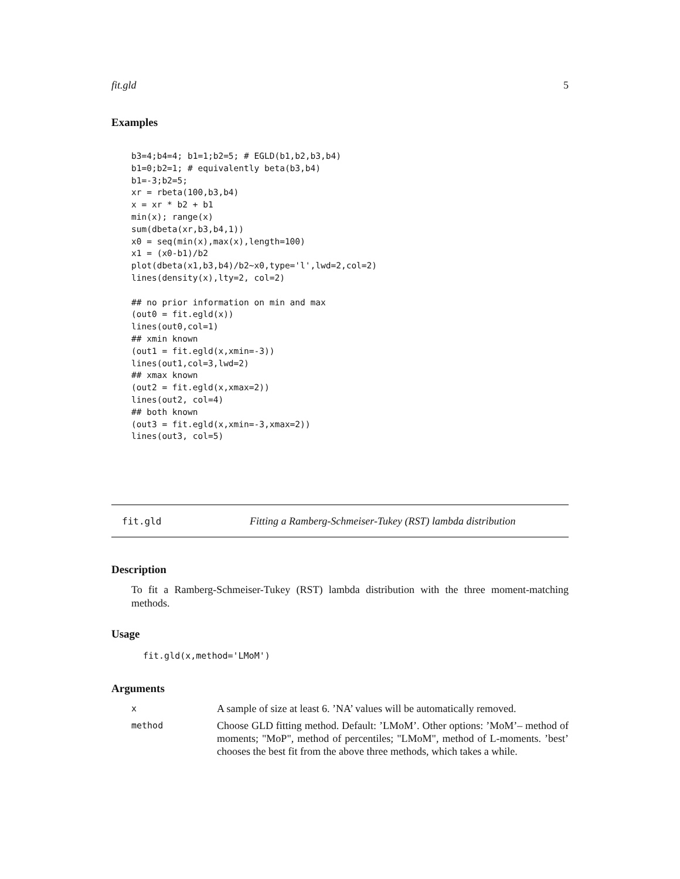fit.gld 5
Examples
b3=4;b4=4; b1=1;b2=5; # EGLD(b1,b2,b3,b4)
b1=0;b2=1; # equivalently beta(b3,b4)
b1=-3;b2=5;
xr = rbeta(100,b3,b4)
x = xr * b2 + b1
min(x); range(x)
sum(dbeta(xr,b3,b4,1))
x0 = seq(min(x),max(x),length=100)
x1 = (x0-b1)/b2
plot(dbeta(x1,b3,b4)/b2~x0,type='l',lwd=2,col=2)
lines(density(x),lty=2, col=2)

## no prior information on min and max
(out0 = fit.egld(x))
lines(out0,col=1)
## xmin known
(out1 = fit.egld(x,xmin=-3))
lines(out1,col=3,lwd=2)
## xmax known
(out2 = fit.egld(x,xmax=2))
lines(out2, col=4)
## both known
(out3 = fit.egld(x,xmin=-3,xmax=2))
lines(out3, col=5)
fit.gld Fitting a Ramberg-Schmeiser-Tukey (RST) lambda distribution
Description
To fit a Ramberg-Schmeiser-Tukey (RST) lambda distribution with the three moment-matching methods.
Usage
fit.gld(x,method='LMoM')
Arguments
| x | A sample of size at least 6. ’NA’ values will be automatically removed. |
| method | Choose GLD fitting method. Default: ’LMoM’. Other options: ’MoM’– method of moments; "MoP", method of percentiles; "LMoM", method of L-moments. ’best’ chooses the best fit from the above three methods, which takes a while. |